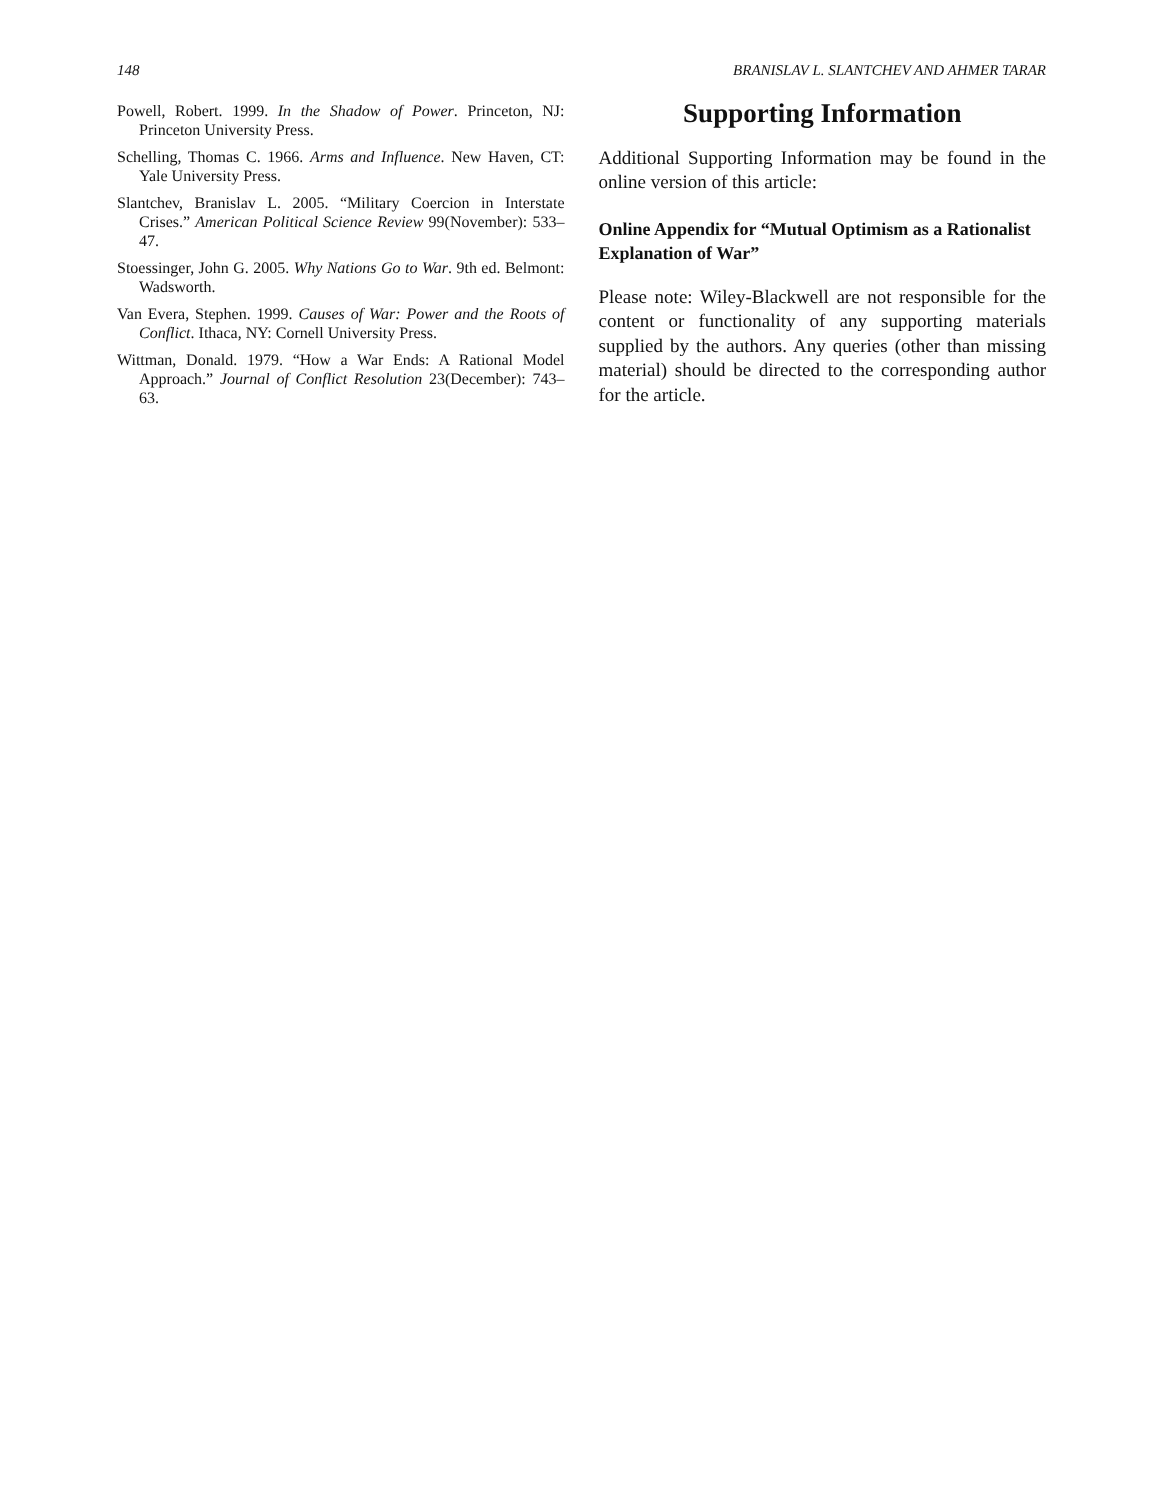148 BRANISLAV L. SLANTCHEV AND AHMER TARAR
Powell, Robert. 1999. In the Shadow of Power. Princeton, NJ: Princeton University Press.
Schelling, Thomas C. 1966. Arms and Influence. New Haven, CT: Yale University Press.
Slantchev, Branislav L. 2005. “Military Coercion in Interstate Crises.” American Political Science Review 99(November): 533–47.
Stoessinger, John G. 2005. Why Nations Go to War. 9th ed. Belmont: Wadsworth.
Van Evera, Stephen. 1999. Causes of War: Power and the Roots of Conflict. Ithaca, NY: Cornell University Press.
Wittman, Donald. 1979. “How a War Ends: A Rational Model Approach.” Journal of Conflict Resolution 23(December): 743–63.
Supporting Information
Additional Supporting Information may be found in the online version of this article:
Online Appendix for “Mutual Optimism as a Rationalist Explanation of War”
Please note: Wiley-Blackwell are not responsible for the content or functionality of any supporting materials supplied by the authors. Any queries (other than missing material) should be directed to the corresponding author for the article.